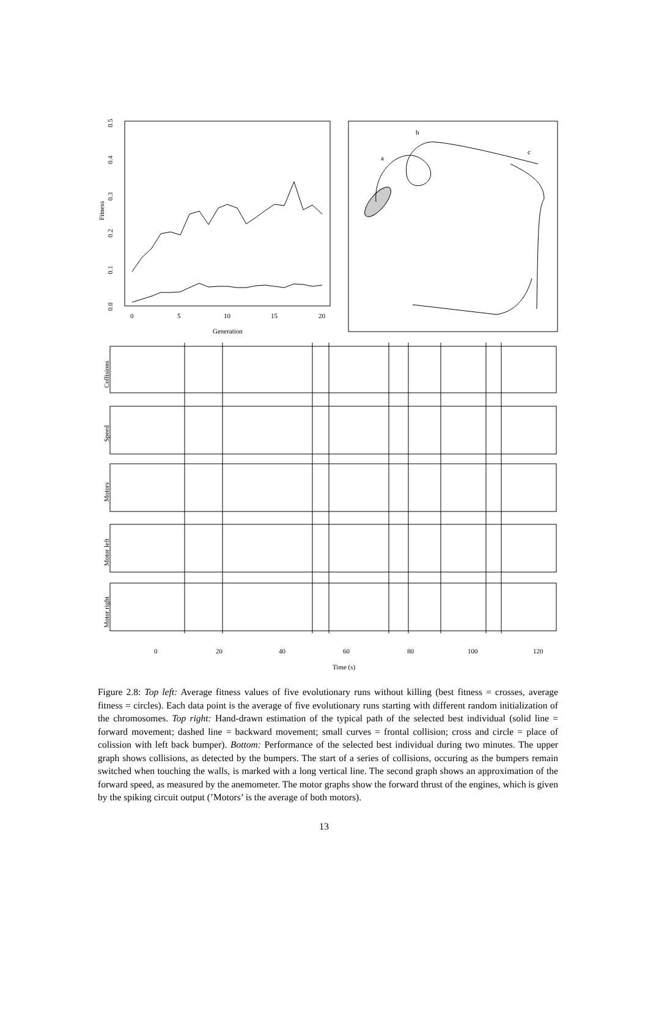Fitness
0.0
0.1
0.2
0.3
0.4
0.5
0
5
10
15
20
Generation
a
b
c
Collisions
Speed
Motors
Motor left
Motor right
0
20
40
60
80
100
120
Time (s)
Figure 2.8: Top left: Average fitness values of five evolutionary runs without killing (best fitness = crosses, average fitness = circles). Each data point is the average of five evolutionary runs starting with different random initialization of the chromosomes. Top right: Hand-drawn estimation of the typical path of the selected best individual (solid line = forward movement; dashed line = backward movement; small curves = frontal collision; cross and circle = place of colission with left back bumper). Bottom: Performance of the selected best individual during two minutes. The upper graph shows collisions, as detected by the bumpers. The start of a series of collisions, occuring as the bumpers remain switched when touching the walls, is marked with a long vertical line. The second graph shows an approximation of the forward speed, as measured by the anemometer. The motor graphs show the forward thrust of the engines, which is given by the spiking circuit output (’Motors’ is the average of both motors).
13